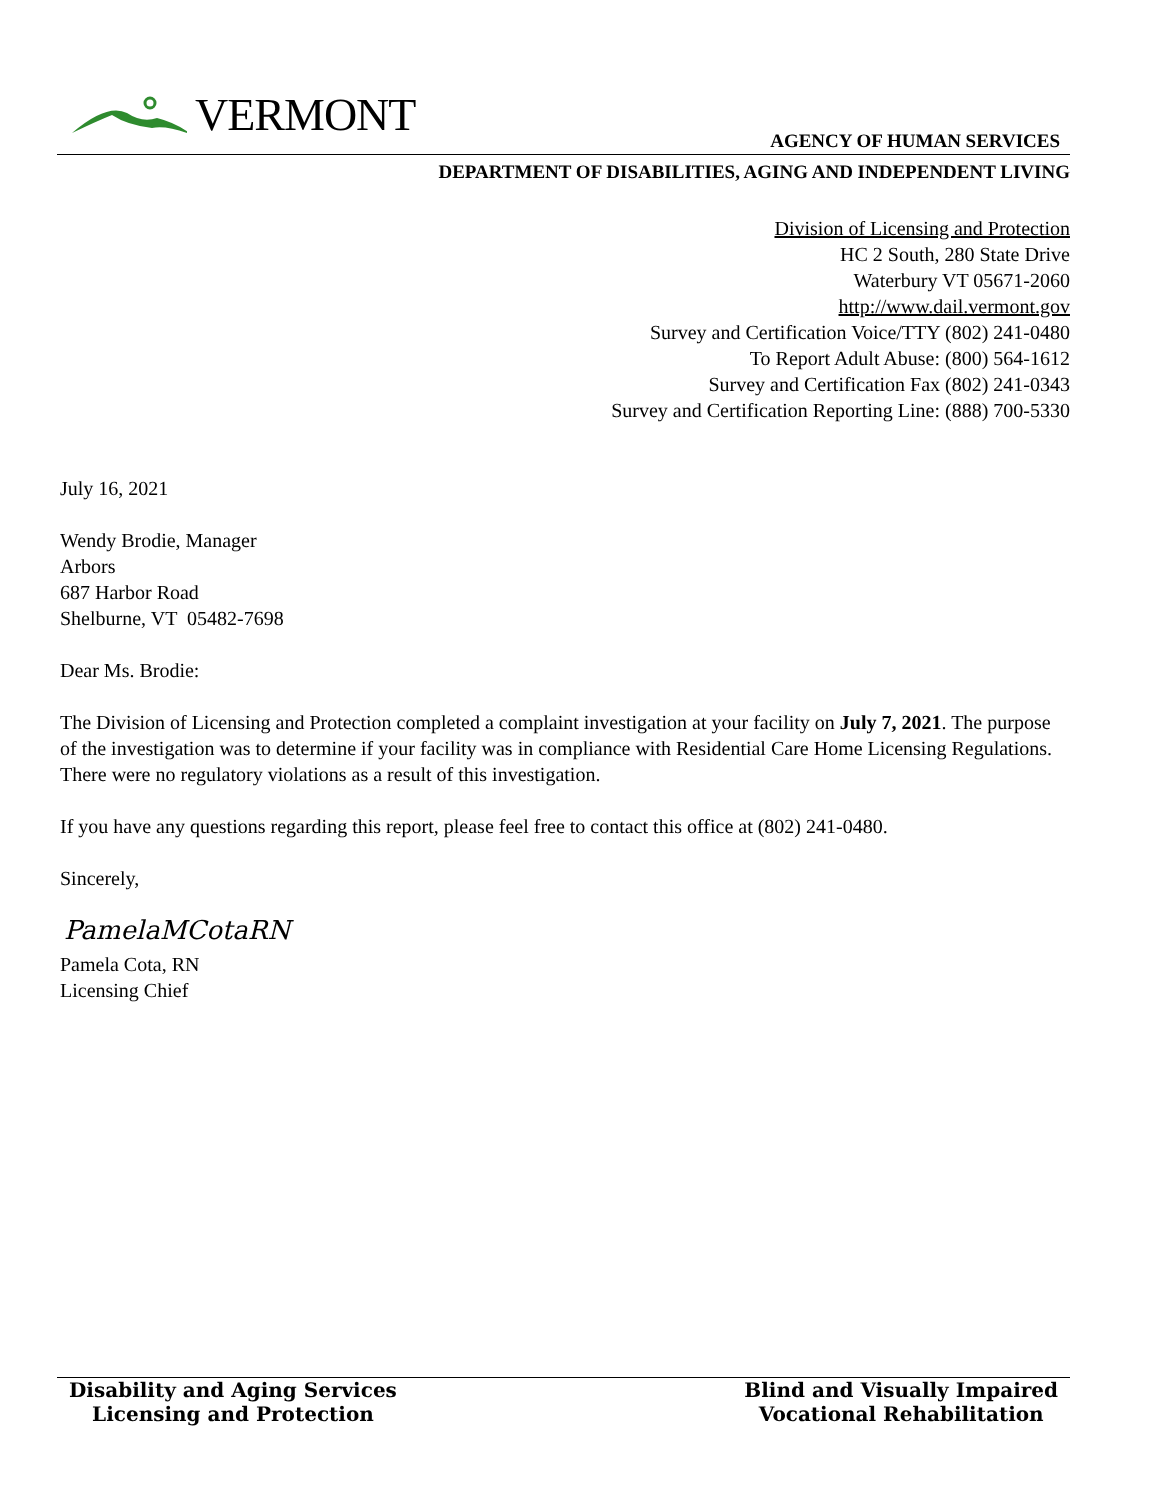VERMONT
AGENCY OF HUMAN SERVICES
DEPARTMENT OF DISABILITIES, AGING AND INDEPENDENT LIVING
Division of Licensing and Protection
HC 2 South, 280 State Drive
Waterbury VT 05671-2060
http://www.dail.vermont.gov
Survey and Certification Voice/TTY (802) 241-0480
To Report Adult Abuse: (800) 564-1612
Survey and Certification Fax (802) 241-0343
Survey and Certification Reporting Line: (888) 700-5330
July 16, 2021
Wendy Brodie, Manager
Arbors
687 Harbor Road
Shelburne, VT 05482-7698
Dear Ms. Brodie:
The Division of Licensing and Protection completed a complaint investigation at your facility on July 7, 2021. The purpose of the investigation was to determine if your facility was in compliance with Residential Care Home Licensing Regulations. There were no regulatory violations as a result of this investigation.
If you have any questions regarding this report, please feel free to contact this office at (802) 241-0480.
Sincerely,
PamelaMCotaRN
Pamela Cota, RN
Licensing Chief
Disability and Aging Services
Licensing and Protection
Blind and Visually Impaired
Vocational Rehabilitation